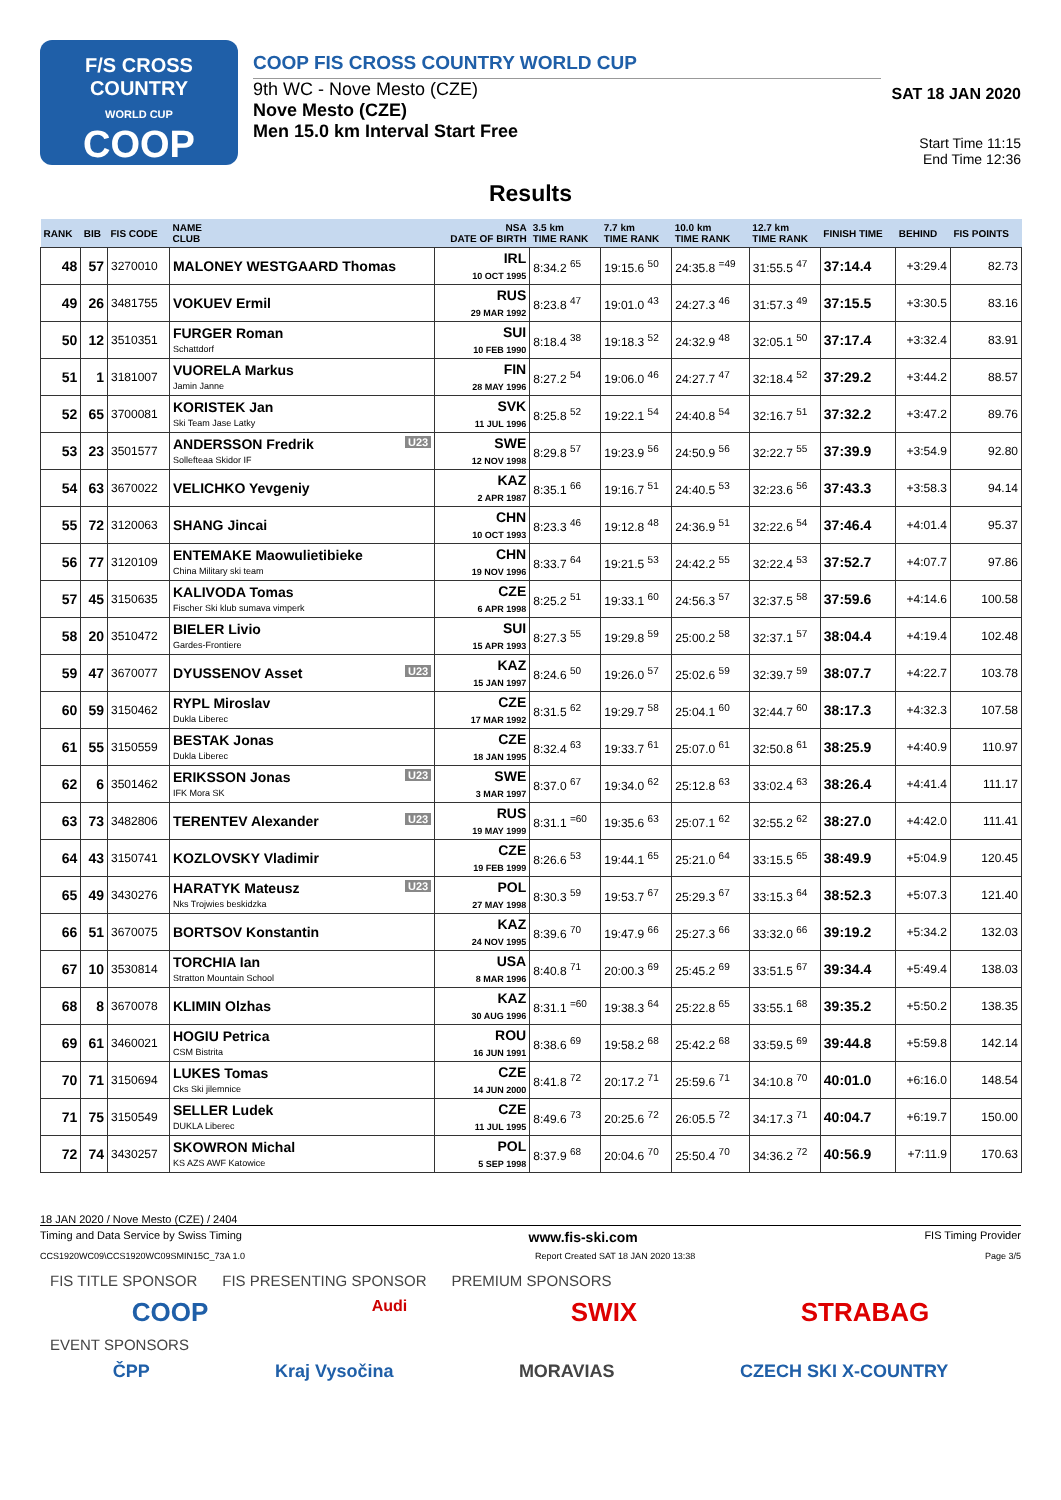F/S CROSS COUNTRY
WORLD CUP
COOP
COOP FIS CROSS COUNTRY WORLD CUP
9th WC - Nove Mesto (CZE)
Nove Mesto (CZE)
Men 15.0 km Interval Start Free
SAT 18 JAN 2020
Start Time 11:15
End Time 12:36
Results
| RANK | BIB | FIS CODE | NAME CLUB | NSA DATE OF BIRTH | 3.5 km TIME RANK | 7.7 km TIME RANK | 10.0 km TIME RANK | 12.7 km TIME RANK | FINISH TIME | BEHIND | FIS POINTS |
| --- | --- | --- | --- | --- | --- | --- | --- | --- | --- | --- | --- |
| 48 | 57 | 3270010 | MALONEY WESTGAARD Thomas | IRL 10 OCT 1995 | 8:34.2 <sup>65</sup> | 19:15.6 <sup>50</sup> | 24:35.8 <sup>=49</sup> | 31:55.5 <sup>47</sup> | 37:14.4 | +3:29.4 | 82.73 |
| 49 | 26 | 3481755 | VOKUEV Ermil | RUS 29 MAR 1992 | 8:23.8 <sup>47</sup> | 19:01.0 <sup>43</sup> | 24:27.3 <sup>46</sup> | 31:57.3 <sup>49</sup> | 37:15.5 | +3:30.5 | 83.16 |
| 50 | 12 | 3510351 | FURGER Roman Schattdorf | SUI 10 FEB 1990 | 8:18.4 <sup>38</sup> | 19:18.3 <sup>52</sup> | 24:32.9 <sup>48</sup> | 32:05.1 <sup>50</sup> | 37:17.4 | +3:32.4 | 83.91 |
| 51 | 1 | 3181007 | VUORELA Markus Jamin Janne | FIN 28 MAY 1996 | 8:27.2 <sup>54</sup> | 19:06.0 <sup>46</sup> | 24:27.7 <sup>47</sup> | 32:18.4 <sup>52</sup> | 37:29.2 | +3:44.2 | 88.57 |
| 52 | 65 | 3700081 | KORISTEK Jan Ski Team Jase Latky | SVK 11 JUL 1996 | 8:25.8 <sup>52</sup> | 19:22.1 <sup>54</sup> | 24:40.8 <sup>54</sup> | 32:16.7 <sup>51</sup> | 37:32.2 | +3:47.2 | 89.76 |
| 53 | 23 | 3501577 | U23 ANDERSSON Fredrik Sollefteaa Skidor IF | SWE 12 NOV 1998 | 8:29.8 <sup>57</sup> | 19:23.9 <sup>56</sup> | 24:50.9 <sup>56</sup> | 32:22.7 <sup>55</sup> | 37:39.9 | +3:54.9 | 92.80 |
| 54 | 63 | 3670022 | VELICHKO Yevgeniy | KAZ 2 APR 1987 | 8:35.1 <sup>66</sup> | 19:16.7 <sup>51</sup> | 24:40.5 <sup>53</sup> | 32:23.6 <sup>56</sup> | 37:43.3 | +3:58.3 | 94.14 |
| 55 | 72 | 3120063 | SHANG Jincai | CHN 10 OCT 1993 | 8:23.3 <sup>46</sup> | 19:12.8 <sup>48</sup> | 24:36.9 <sup>51</sup> | 32:22.6 <sup>54</sup> | 37:46.4 | +4:01.4 | 95.37 |
| 56 | 77 | 3120109 | ENTEMAKE Maowulietibieke China Military ski team | CHN 19 NOV 1996 | 8:33.7 <sup>64</sup> | 19:21.5 <sup>53</sup> | 24:42.2 <sup>55</sup> | 32:22.4 <sup>53</sup> | 37:52.7 | +4:07.7 | 97.86 |
| 57 | 45 | 3150635 | KALIVODA Tomas Fischer Ski klub sumava vimperk | CZE 6 APR 1998 | 8:25.2 <sup>51</sup> | 19:33.1 <sup>60</sup> | 24:56.3 <sup>57</sup> | 32:37.5 <sup>58</sup> | 37:59.6 | +4:14.6 | 100.58 |
| 58 | 20 | 3510472 | BIELER Livio Gardes-Frontiere | SUI 15 APR 1993 | 8:27.3 <sup>55</sup> | 19:29.8 <sup>59</sup> | 25:00.2 <sup>58</sup> | 32:37.1 <sup>57</sup> | 38:04.4 | +4:19.4 | 102.48 |
| 59 | 47 | 3670077 | U23 DYUSSENOV Asset | KAZ 15 JAN 1997 | 8:24.6 <sup>50</sup> | 19:26.0 <sup>57</sup> | 25:02.6 <sup>59</sup> | 32:39.7 <sup>59</sup> | 38:07.7 | +4:22.7 | 103.78 |
| 60 | 59 | 3150462 | RYPL Miroslav Dukla Liberec | CZE 17 MAR 1992 | 8:31.5 <sup>62</sup> | 19:29.7 <sup>58</sup> | 25:04.1 <sup>60</sup> | 32:44.7 <sup>60</sup> | 38:17.3 | +4:32.3 | 107.58 |
| 61 | 55 | 3150559 | BESTAK Jonas Dukla Liberec | CZE 18 JAN 1995 | 8:32.4 <sup>63</sup> | 19:33.7 <sup>61</sup> | 25:07.0 <sup>61</sup> | 32:50.8 <sup>61</sup> | 38:25.9 | +4:40.9 | 110.97 |
| 62 | 6 | 3501462 | U23 ERIKSSON Jonas IFK Mora SK | SWE 3 MAR 1997 | 8:37.0 <sup>67</sup> | 19:34.0 <sup>62</sup> | 25:12.8 <sup>63</sup> | 33:02.4 <sup>63</sup> | 38:26.4 | +4:41.4 | 111.17 |
| 63 | 73 | 3482806 | U23 TERENTEV Alexander | RUS 19 MAY 1999 | 8:31.1 <sup>=60</sup> | 19:35.6 <sup>63</sup> | 25:07.1 <sup>62</sup> | 32:55.2 <sup>62</sup> | 38:27.0 | +4:42.0 | 111.41 |
| 64 | 43 | 3150741 | KOZLOVSKY Vladimir | CZE 19 FEB 1999 | 8:26.6 <sup>53</sup> | 19:44.1 <sup>65</sup> | 25:21.0 <sup>64</sup> | 33:15.5 <sup>65</sup> | 38:49.9 | +5:04.9 | 120.45 |
| 65 | 49 | 3430276 | U23 HARATYK Mateusz Nks Trojwies beskidzka | POL 27 MAY 1998 | 8:30.3 <sup>59</sup> | 19:53.7 <sup>67</sup> | 25:29.3 <sup>67</sup> | 33:15.3 <sup>64</sup> | 38:52.3 | +5:07.3 | 121.40 |
| 66 | 51 | 3670075 | BORTSOV Konstantin | KAZ 24 NOV 1995 | 8:39.6 <sup>70</sup> | 19:47.9 <sup>66</sup> | 25:27.3 <sup>66</sup> | 33:32.0 <sup>66</sup> | 39:19.2 | +5:34.2 | 132.03 |
| 67 | 10 | 3530814 | TORCHIA Ian Stratton Mountain School | USA 8 MAR 1996 | 8:40.8 <sup>71</sup> | 20:00.3 <sup>69</sup> | 25:45.2 <sup>69</sup> | 33:51.5 <sup>67</sup> | 39:34.4 | +5:49.4 | 138.03 |
| 68 | 8 | 3670078 | KLIMIN Olzhas | KAZ 30 AUG 1996 | 8:31.1 <sup>=60</sup> | 19:38.3 <sup>64</sup> | 25:22.8 <sup>65</sup> | 33:55.1 <sup>68</sup> | 39:35.2 | +5:50.2 | 138.35 |
| 69 | 61 | 3460021 | HOGIU Petrica CSM Bistrita | ROU 16 JUN 1991 | 8:38.6 <sup>69</sup> | 19:58.2 <sup>68</sup> | 25:42.2 <sup>68</sup> | 33:59.5 <sup>69</sup> | 39:44.8 | +5:59.8 | 142.14 |
| 70 | 71 | 3150694 | LUKES Tomas Cks Ski jilemnice | CZE 14 JUN 2000 | 8:41.8 <sup>72</sup> | 20:17.2 <sup>71</sup> | 25:59.6 <sup>71</sup> | 34:10.8 <sup>70</sup> | 40:01.0 | +6:16.0 | 148.54 |
| 71 | 75 | 3150549 | SELLER Ludek DUKLA Liberec | CZE 11 JUL 1995 | 8:49.6 <sup>73</sup> | 20:25.6 <sup>72</sup> | 26:05.5 <sup>72</sup> | 34:17.3 <sup>71</sup> | 40:04.7 | +6:19.7 | 150.00 |
| 72 | 74 | 3430257 | SKOWRON Michal KS AZS AWF Katowice | POL 5 SEP 1998 | 8:37.9 <sup>68</sup> | 20:04.6 <sup>70</sup> | 25:50.4 <sup>70</sup> | 34:36.2 <sup>72</sup> | 40:56.9 | +7:11.9 | 170.63 |
18 JAN 2020 / Nove Mesto (CZE) / 2404
Timing and Data Service by Swiss Timing www.fis-ski.com FIS Timing Provider
CCS1920WC09\CCS1920WC09SMIN15C_73A 1.0 Report Created SAT 18 JAN 2020 13:38 Page 3/5
FIS TITLE SPONSOR FIS PRESENTING SPONSOR PREMIUM SPONSORS
COOP Audi SWIX STRABAG
EVENT SPONSORS
ČPP Kraj Vysočina MORAVIAS CZECH SKI X-COUNTRY